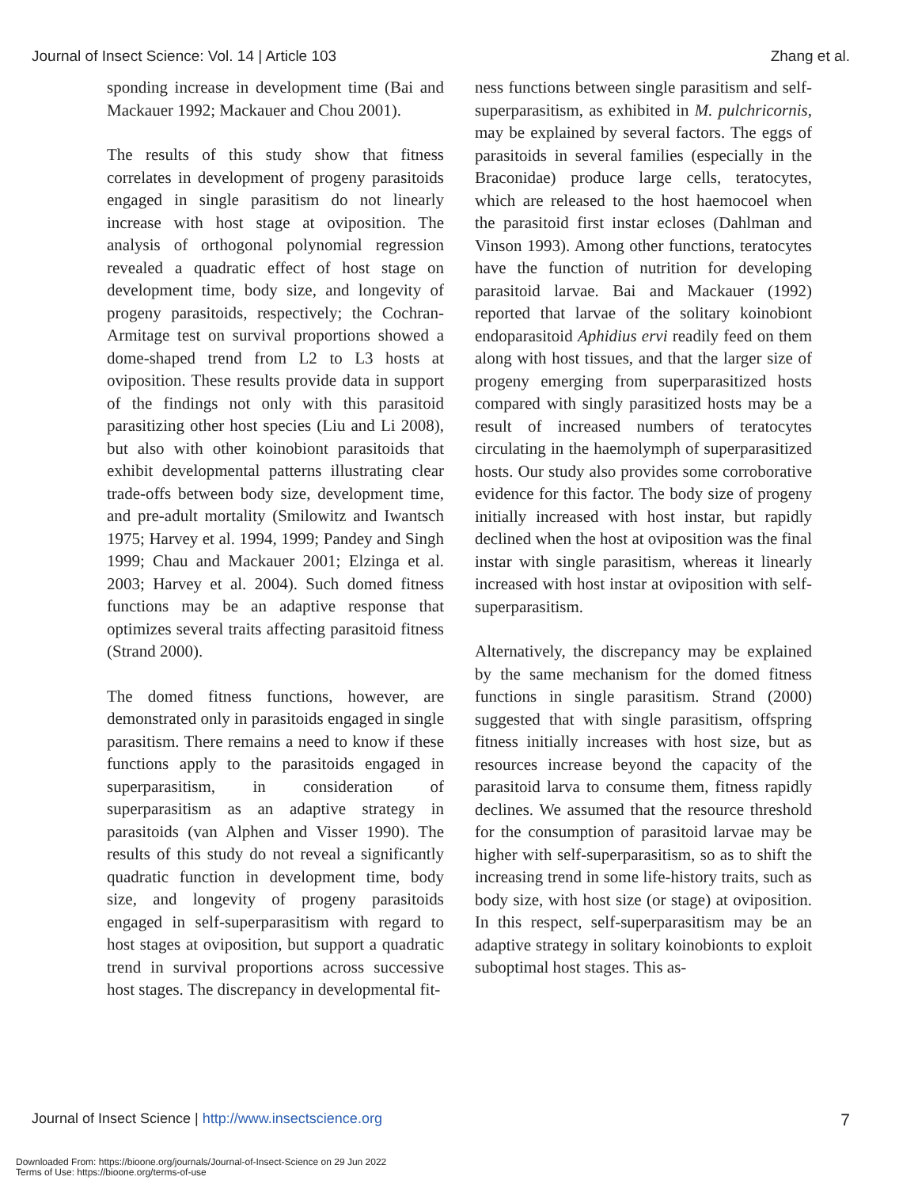Journal of Insect Science: Vol. 14 | Article 103 Zhang et al.
sponding increase in development time (Bai and Mackauer 1992; Mackauer and Chou 2001).
The results of this study show that fitness correlates in development of progeny parasitoids engaged in single parasitism do not linearly increase with host stage at oviposition. The analysis of orthogonal polynomial regression revealed a quadratic effect of host stage on development time, body size, and longevity of progeny parasitoids, respectively; the Cochran-Armitage test on survival proportions showed a dome-shaped trend from L2 to L3 hosts at oviposition. These results provide data in support of the findings not only with this parasitoid parasitizing other host species (Liu and Li 2008), but also with other koinobiont parasitoids that exhibit developmental patterns illustrating clear trade-offs between body size, development time, and pre-adult mortality (Smilowitz and Iwantsch 1975; Harvey et al. 1994, 1999; Pandey and Singh 1999; Chau and Mackauer 2001; Elzinga et al. 2003; Harvey et al. 2004). Such domed fitness functions may be an adaptive response that optimizes several traits affecting parasitoid fitness (Strand 2000).
The domed fitness functions, however, are demonstrated only in parasitoids engaged in single parasitism. There remains a need to know if these functions apply to the parasitoids engaged in superparasitism, in consideration of superparasitism as an adaptive strategy in parasitoids (van Alphen and Visser 1990). The results of this study do not reveal a significantly quadratic function in development time, body size, and longevity of progeny parasitoids engaged in self-superparasitism with regard to host stages at oviposition, but support a quadratic trend in survival proportions across successive host stages. The discrepancy in developmental fit-
ness functions between single parasitism and self-superparasitism, as exhibited in M. pulchricornis, may be explained by several factors. The eggs of parasitoids in several families (especially in the Braconidae) produce large cells, teratocytes, which are released to the host haemocoel when the parasitoid first instar ecloses (Dahlman and Vinson 1993). Among other functions, teratocytes have the function of nutrition for developing parasitoid larvae. Bai and Mackauer (1992) reported that larvae of the solitary koinobiont endoparasitoid Aphidius ervi readily feed on them along with host tissues, and that the larger size of progeny emerging from superparasitized hosts compared with singly parasitized hosts may be a result of increased numbers of teratocytes circulating in the haemolymph of superparasitized hosts. Our study also provides some corroborative evidence for this factor. The body size of progeny initially increased with host instar, but rapidly declined when the host at oviposition was the final instar with single parasitism, whereas it linearly increased with host instar at oviposition with self-superparasitism.
Alternatively, the discrepancy may be explained by the same mechanism for the domed fitness functions in single parasitism. Strand (2000) suggested that with single parasitism, offspring fitness initially increases with host size, but as resources increase beyond the capacity of the parasitoid larva to consume them, fitness rapidly declines. We assumed that the resource threshold for the consumption of parasitoid larvae may be higher with self-superparasitism, so as to shift the increasing trend in some life-history traits, such as body size, with host size (or stage) at oviposition. In this respect, self-superparasitism may be an adaptive strategy in solitary koinobionts to exploit suboptimal host stages. This as-
Journal of Insect Science | http://www.insectscience.org 7
Downloaded From: https://bioone.org/journals/Journal-of-Insect-Science on 29 Jun 2022
Terms of Use: https://bioone.org/terms-of-use